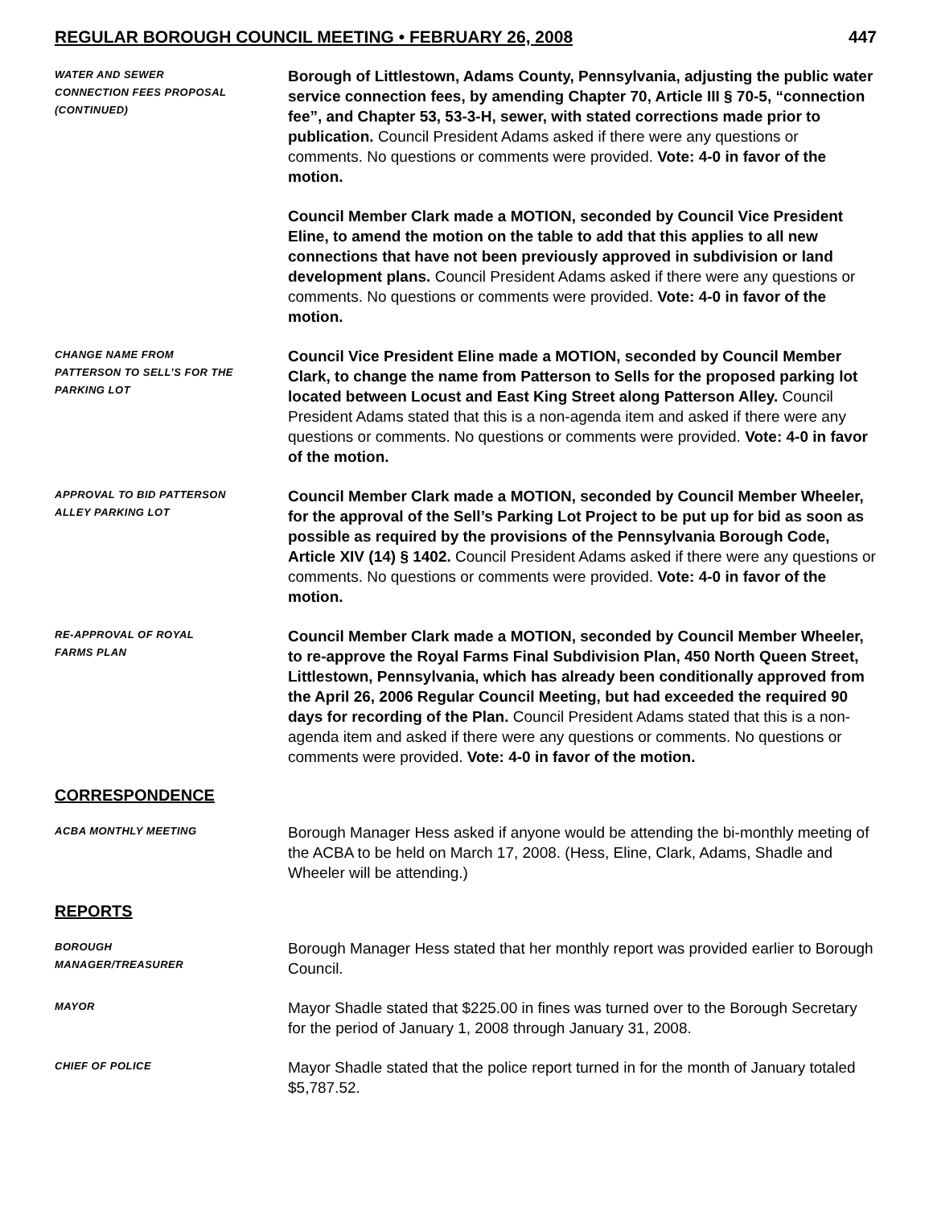REGULAR BOROUGH COUNCIL MEETING • FEBRUARY 26, 2008 447
WATER AND SEWER
CONNECTION FEES PROPOSAL
(CONTINUED)
Borough of Littlestown, Adams County, Pennsylvania, adjusting the public water service connection fees, by amending Chapter 70, Article III § 70-5, “connection fee”, and Chapter 53, 53-3-H, sewer, with stated corrections made prior to publication. Council President Adams asked if there were any questions or comments. No questions or comments were provided. Vote: 4-0 in favor of the motion.
Council Member Clark made a MOTION, seconded by Council Vice President Eline, to amend the motion on the table to add that this applies to all new connections that have not been previously approved in subdivision or land development plans. Council President Adams asked if there were any questions or comments. No questions or comments were provided. Vote: 4-0 in favor of the motion.
CHANGE NAME FROM
PATTERSON TO SELL’S FOR THE
PARKING LOT
Council Vice President Eline made a MOTION, seconded by Council Member Clark, to change the name from Patterson to Sells for the proposed parking lot located between Locust and East King Street along Patterson Alley. Council President Adams stated that this is a non-agenda item and asked if there were any questions or comments. No questions or comments were provided. Vote: 4-0 in favor of the motion.
APPROVAL TO BID PATTERSON
ALLEY PARKING LOT
Council Member Clark made a MOTION, seconded by Council Member Wheeler, for the approval of the Sell’s Parking Lot Project to be put up for bid as soon as possible as required by the provisions of the Pennsylvania Borough Code, Article XIV (14) § 1402. Council President Adams asked if there were any questions or comments. No questions or comments were provided. Vote: 4-0 in favor of the motion.
RE-APPROVAL OF ROYAL
FARMS PLAN
Council Member Clark made a MOTION, seconded by Council Member Wheeler, to re-approve the Royal Farms Final Subdivision Plan, 450 North Queen Street, Littlestown, Pennsylvania, which has already been conditionally approved from the April 26, 2006 Regular Council Meeting, but had exceeded the required 90 days for recording of the Plan. Council President Adams stated that this is a non-agenda item and asked if there were any questions or comments. No questions or comments were provided. Vote: 4-0 in favor of the motion.
CORRESPONDENCE
ACBA MONTHLY MEETING
Borough Manager Hess asked if anyone would be attending the bi-monthly meeting of the ACBA to be held on March 17, 2008. (Hess, Eline, Clark, Adams, Shadle and Wheeler will be attending.)
REPORTS
BOROUGH
MANAGER/TREASURER
Borough Manager Hess stated that her monthly report was provided earlier to Borough Council.
MAYOR
Mayor Shadle stated that $225.00 in fines was turned over to the Borough Secretary for the period of January 1, 2008 through January 31, 2008.
CHIEF OF POLICE
Mayor Shadle stated that the police report turned in for the month of January totaled $5,787.52.